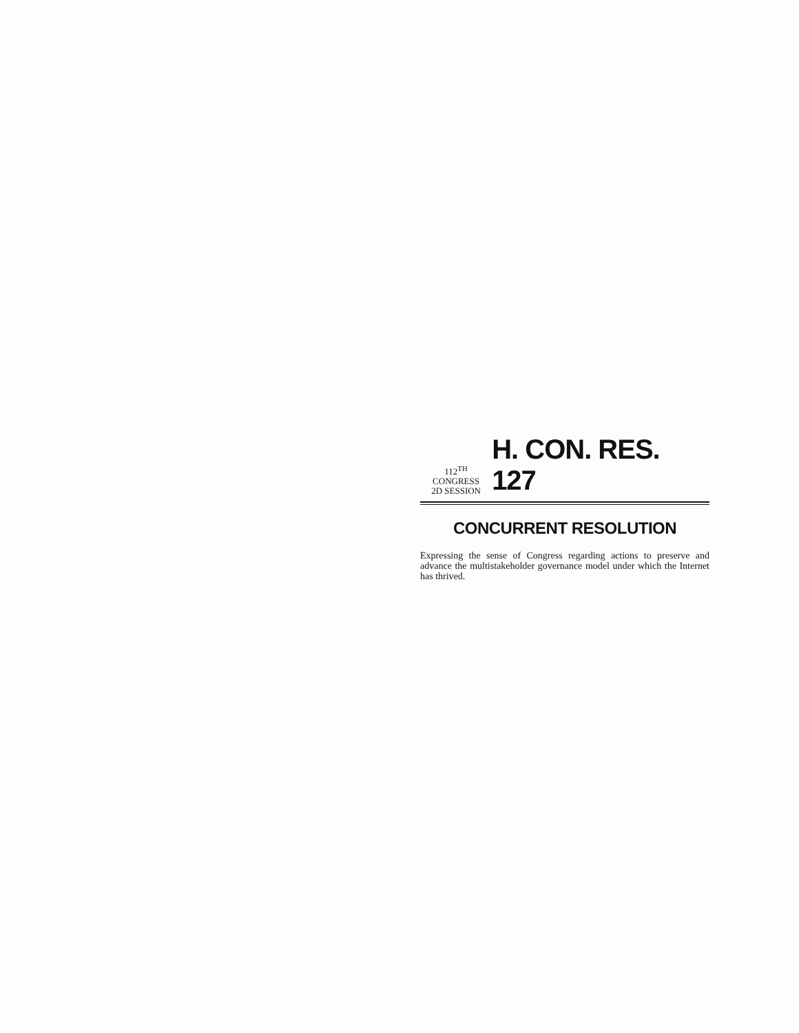112<sup>TH</sup> CONGRESS
2D SESSION
H. CON. RES. 127
CONCURRENT RESOLUTION
Expressing the sense of Congress regarding actions to preserve and advance the multistakeholder governance model under which the Internet has thrived.